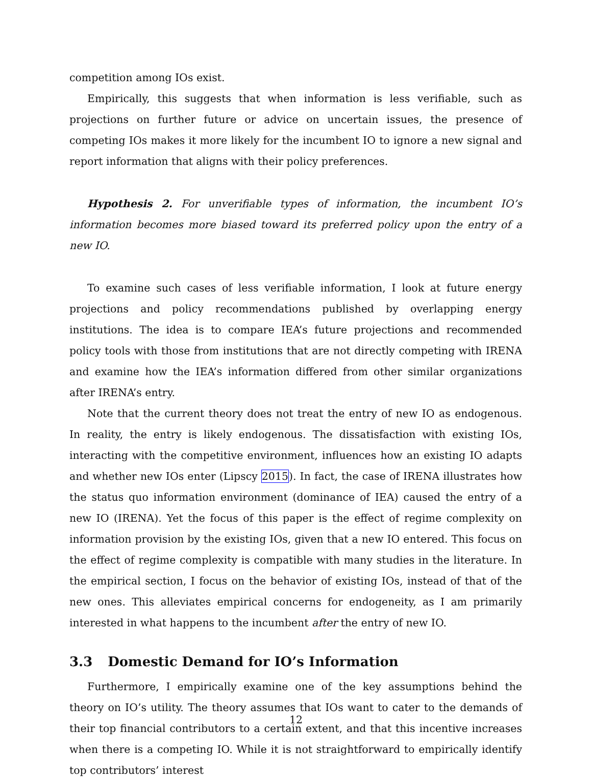competition among IOs exist.
Empirically, this suggests that when information is less verifiable, such as projections on further future or advice on uncertain issues, the presence of competing IOs makes it more likely for the incumbent IO to ignore a new signal and report information that aligns with their policy preferences.
Hypothesis 2. For unverifiable types of information, the incumbent IO’s information becomes more biased toward its preferred policy upon the entry of a new IO.
To examine such cases of less verifiable information, I look at future energy projections and policy recommendations published by overlapping energy institutions. The idea is to compare IEA’s future projections and recommended policy tools with those from institutions that are not directly competing with IRENA and examine how the IEA’s information differed from other similar organizations after IRENA’s entry.
Note that the current theory does not treat the entry of new IO as endogenous. In reality, the entry is likely endogenous. The dissatisfaction with existing IOs, interacting with the competitive environment, influences how an existing IO adapts and whether new IOs enter (Lipscy 2015). In fact, the case of IRENA illustrates how the status quo information environment (dominance of IEA) caused the entry of a new IO (IRENA). Yet the focus of this paper is the effect of regime complexity on information provision by the existing IOs, given that a new IO entered. This focus on the effect of regime complexity is compatible with many studies in the literature. In the empirical section, I focus on the behavior of existing IOs, instead of that of the new ones. This alleviates empirical concerns for endogeneity, as I am primarily interested in what happens to the incumbent after the entry of new IO.
3.3 Domestic Demand for IO’s Information
Furthermore, I empirically examine one of the key assumptions behind the theory on IO’s utility. The theory assumes that IOs want to cater to the demands of their top financial contributors to a certain extent, and that this incentive increases when there is a competing IO. While it is not straightforward to empirically identify top contributors’ interest
12